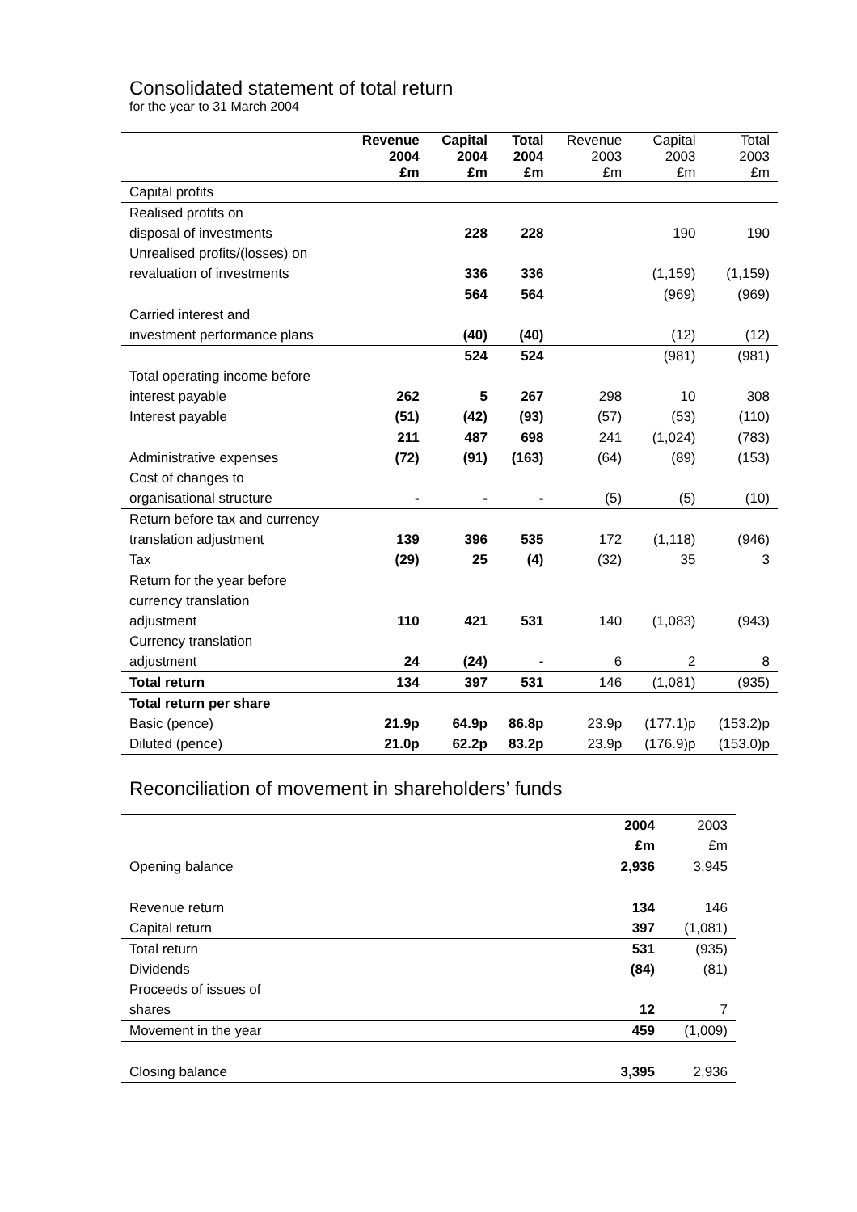Consolidated statement of total return
for the year to 31 March 2004
| | Revenue 2004 £m | Capital 2004 £m | Total 2004 £m | Revenue 2003 £m | Capital 2003 £m | Total 2003 £m |
| --- | --- | --- | --- | --- | --- | --- |
| Capital profits | | | | | | |
| Realised profits on | | | | | | |
| disposal of investments | | 228 | 228 | | 190 | 190 |
| Unrealised profits/(losses) on | | | | | | |
| revaluation of investments | | 336 | 336 | | (1,159) | (1,159) |
| | | 564 | 564 | | (969) | (969) |
| Carried interest and | | | | | | |
| investment performance plans | | (40) | (40) | | (12) | (12) |
| | | 524 | 524 | | (981) | (981) |
| Total operating income before | | | | | | |
| interest payable | 262 | 5 | 267 | 298 | 10 | 308 |
| Interest payable | (51) | (42) | (93) | (57) | (53) | (110) |
| | 211 | 487 | 698 | 241 | (1,024) | (783) |
| Administrative expenses | (72) | (91) | (163) | (64) | (89) | (153) |
| Cost of changes to | | | | | | |
| organisational structure | - | - | - | (5) | (5) | (10) |
| Return before tax and currency | | | | | | |
| translation adjustment | 139 | 396 | 535 | 172 | (1,118) | (946) |
| Tax | (29) | 25 | (4) | (32) | 35 | 3 |
| Return for the year before | | | | | | |
| currency translation | | | | | | |
| adjustment | 110 | 421 | 531 | 140 | (1,083) | (943) |
| Currency translation | | | | | | |
| adjustment | 24 | (24) | - | 6 | 2 | 8 |
| Total return | 134 | 397 | 531 | 146 | (1,081) | (935) |
| Total return per share | | | | | | |
| Basic (pence) | 21.9p | 64.9p | 86.8p | 23.9p | (177.1)p | (153.2)p |
| Diluted (pence) | 21.0p | 62.2p | 83.2p | 23.9p | (176.9)p | (153.0)p |
Reconciliation of movement in shareholders’ funds
| | 2004 | 2003 |
| | £m | £m |
| Opening balance | 2,936 | 3,945 |
| Revenue return | 134 | 146 |
| Capital return | 397 | (1,081) |
| Total return | 531 | (935) |
| Dividends | (84) | (81) |
| Proceeds of issues of | | |
| shares | 12 | 7 |
| Movement in the year | 459 | (1,009) |
| Closing balance | 3,395 | 2,936 |